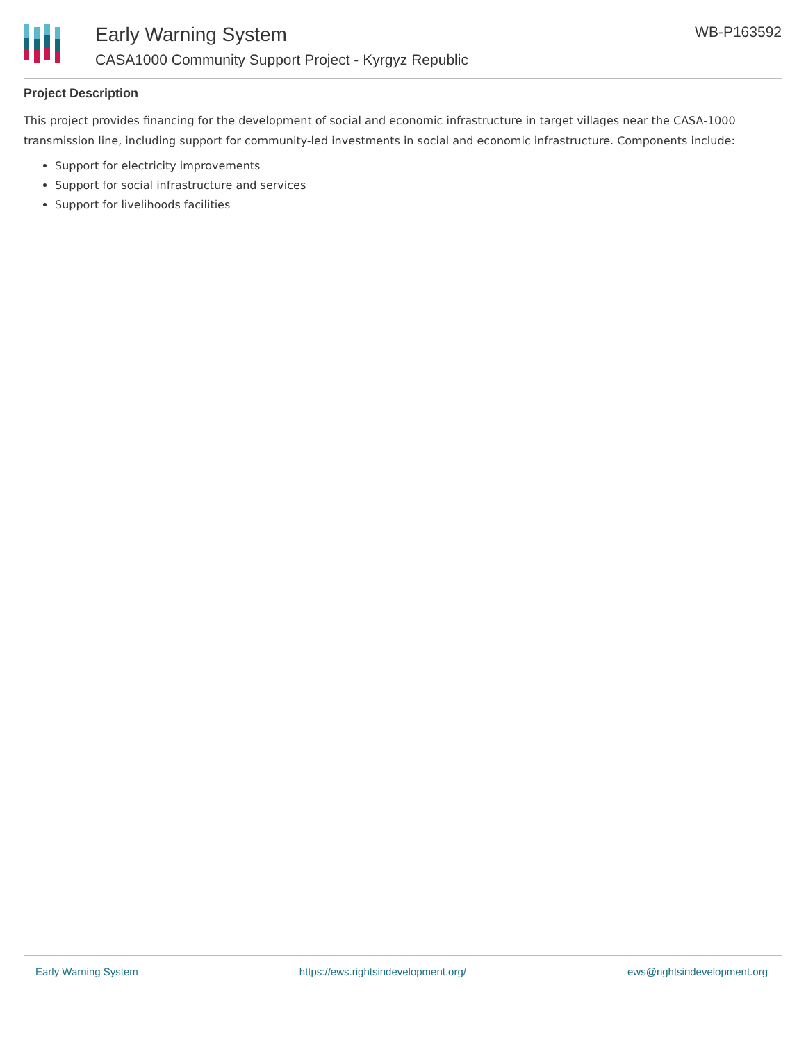Early Warning System
CASA1000 Community Support Project - Kyrgyz Republic
WB-P163592
Project Description
This project provides financing for the development of social and economic infrastructure in target villages near the CASA-1000 transmission line, including support for community-led investments in social and economic infrastructure. Components include:
Support for electricity improvements
Support for social infrastructure and services
Support for livelihoods facilities
Early Warning System https://ews.rightsindevelopment.org/ ews@rightsindevelopment.org